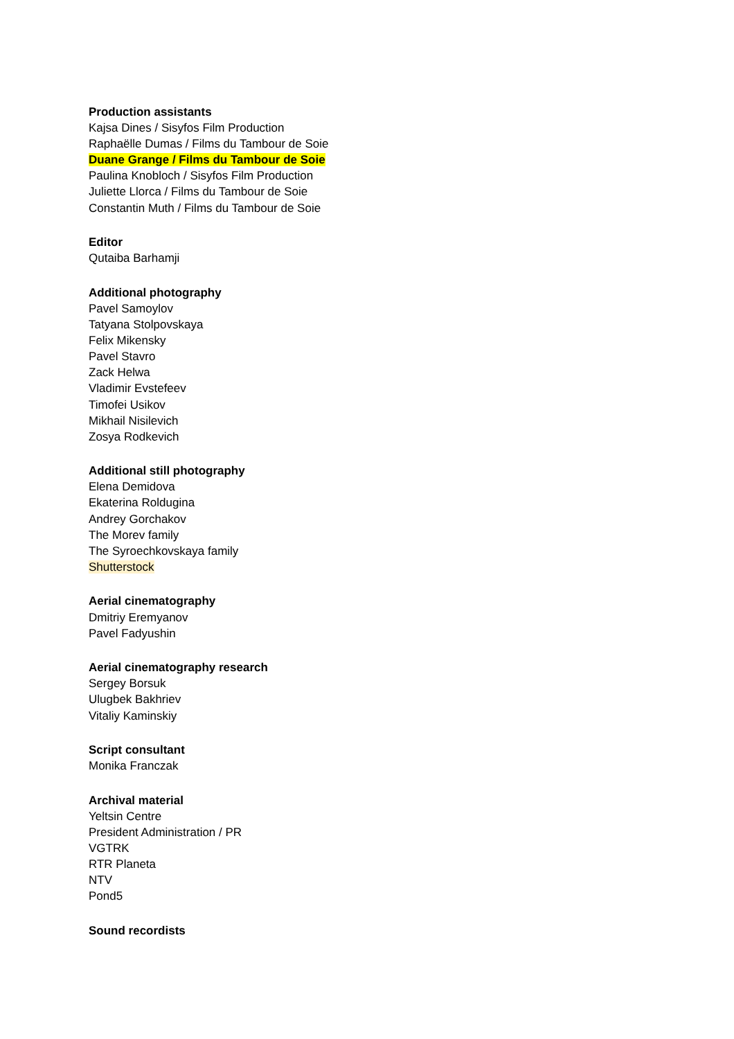Production assistants
Kajsa Dines / Sisyfos Film Production
Raphaëlle Dumas / Films du Tambour de Soie
Duane Grange / Films du Tambour de Soie
Paulina Knobloch / Sisyfos Film Production
Juliette Llorca / Films du Tambour de Soie
Constantin Muth / Films du Tambour de Soie
Editor
Qutaiba Barhamji
Additional photography
Pavel Samoylov
Tatyana Stolpovskaya
Felix Mikensky
Pavel Stavro
Zack Helwa
Vladimir Evstefeev
Timofei Usikov
Mikhail Nisilevich
Zosya Rodkevich
Additional still photography
Elena Demidova
Ekaterina Roldugina
Andrey Gorchakov
The Morev family
The Syroechkovskaya family
Shutterstock
Aerial cinematography
Dmitriy Eremyanov
Pavel Fadyushin
Aerial cinematography research
Sergey Borsuk
Ulugbek Bakhriev
Vitaliy Kaminskiy
Script consultant
Monika Franczak
Archival material
Yeltsin Centre
President Administration / PR
VGTRK
RTR Planeta
NTV
Pond5
Sound recordists